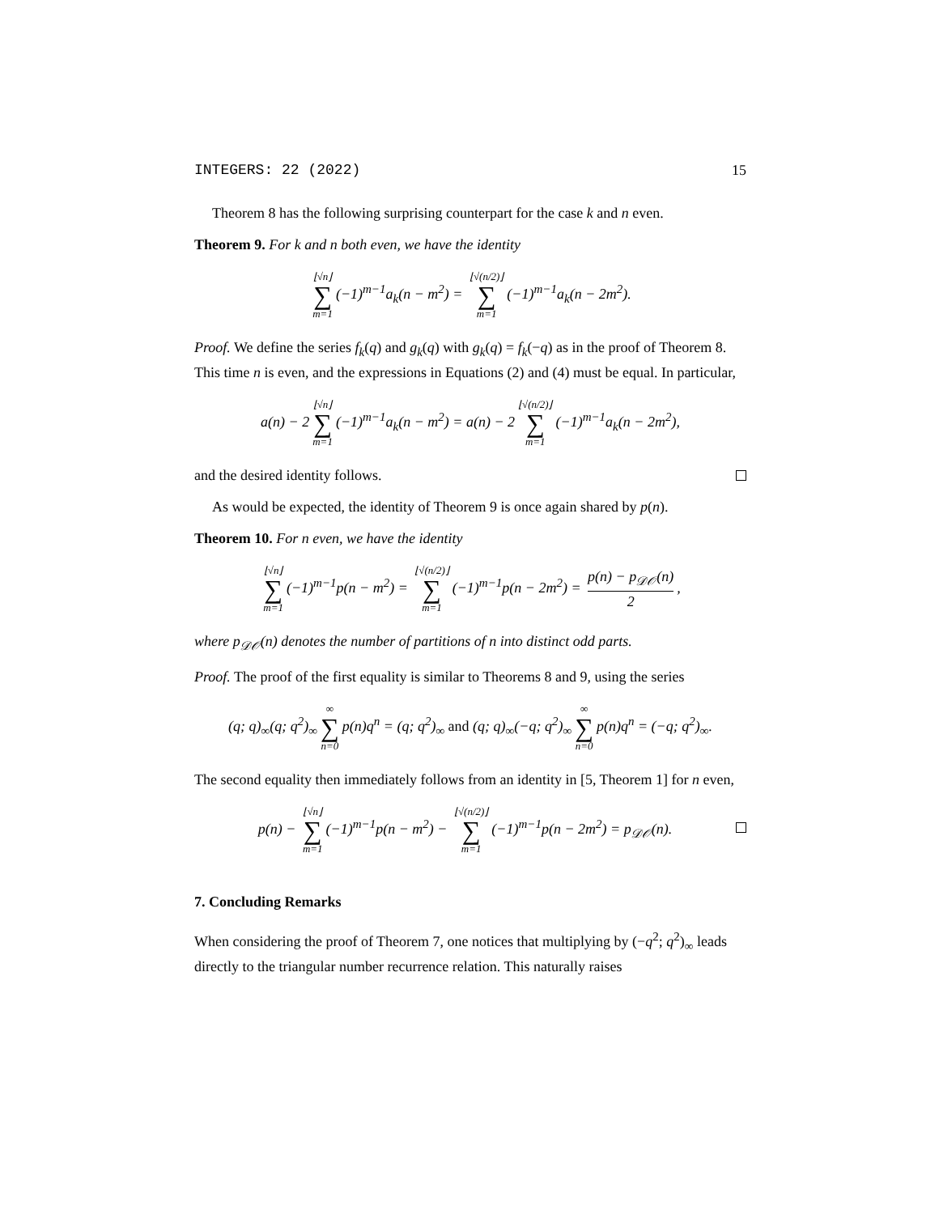INTEGERS: 22 (2022) 15
Theorem 8 has the following surprising counterpart for the case k and n even.
Theorem 9. For k and n both even, we have the identity
⌊√n⌋ ∑ m=1 (−1)<sup>m−1</sup>a<sub>k</sub>(n − m<sup>2</sup>) = ⌊√(n/2)⌋ ∑ m=1 (−1)<sup>m−1</sup>a<sub>k</sub>(n − 2m<sup>2</sup>).
Proof. We define the series f<sub>k</sub>(q) and g<sub>k</sub>(q) with g<sub>k</sub>(q) = f<sub>k</sub>(−q) as in the proof of Theorem 8. This time n is even, and the expressions in Equations (2) and (4) must be equal. In particular,
a(n) − 2 ⌊√n⌋ ∑ m=1 (−1)<sup>m−1</sup>a<sub>k</sub>(n − m<sup>2</sup>) = a(n) − 2 ⌊√(n/2)⌋ ∑ m=1 (−1)<sup>m−1</sup>a<sub>k</sub>(n − 2m<sup>2</sup>),
and the desired identity follows.
As would be expected, the identity of Theorem 9 is once again shared by p(n).
Theorem 10. For n even, we have the identity
⌊√n⌋ ∑ m=1 (−1)<sup>m−1</sup>p(n − m<sup>2</sup>) = ⌊√(n/2)⌋ ∑ m=1 (−1)<sup>m−1</sup>p(n − 2m<sup>2</sup>) = p(n) − p<sub>𝒟𝒪</sub>(n) 2,
where p<sub>𝒟𝒪</sub>(n) denotes the number of partitions of n into distinct odd parts.
Proof. The proof of the first equality is similar to Theorems 8 and 9, using the series
(q; q)<sub>∞</sub>(q; q<sup>2</sup>)<sub>∞</sub> ∞ ∑ n=0 p(n)q<sup>n</sup> = (q; q<sup>2</sup>)<sub>∞</sub> and (q; q)<sub>∞</sub>(−q; q<sup>2</sup>)<sub>∞</sub> ∞ ∑ n=0 p(n)q<sup>n</sup> = (−q; q<sup>2</sup>)<sub>∞</sub>.
The second equality then immediately follows from an identity in [5, Theorem 1] for n even,
p(n) − ⌊√n⌋ ∑ m=1 (−1)<sup>m−1</sup>p(n − m<sup>2</sup>) − ⌊√(n/2)⌋ ∑ m=1 (−1)<sup>m−1</sup>p(n − 2m<sup>2</sup>) = p<sub>𝒟𝒪</sub>(n).
7. Concluding Remarks
When considering the proof of Theorem 7, one notices that multiplying by (−q<sup>2</sup>; q<sup>2</sup>)<sub>∞</sub> leads directly to the triangular number recurrence relation. This naturally raises